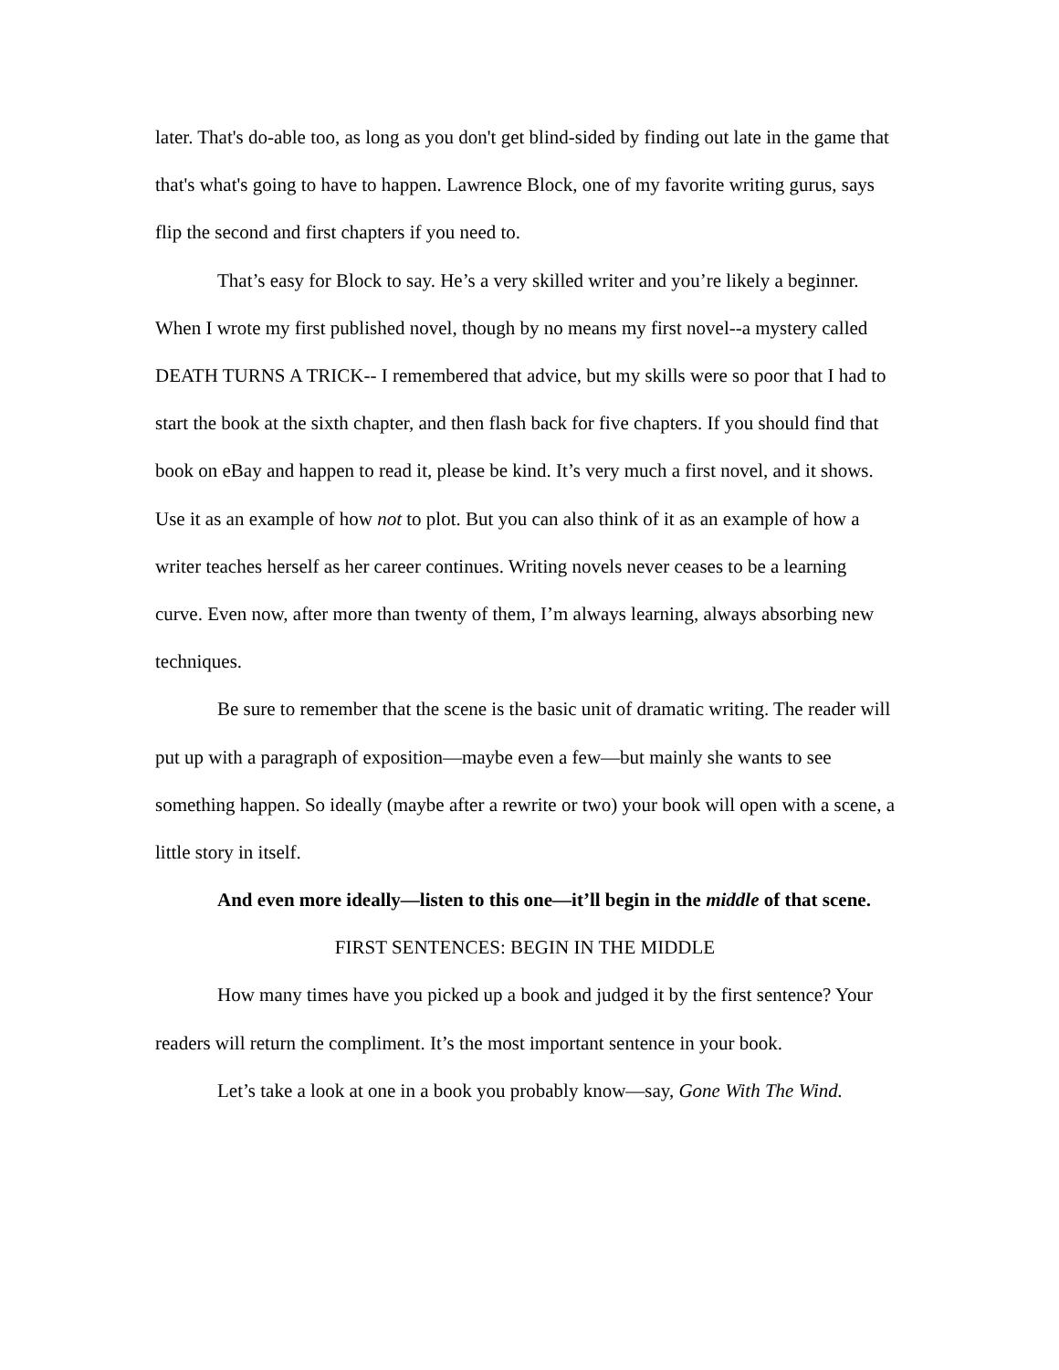later. That's do-able too, as long as you don't get blind-sided by finding out late in the game that that's what's going to have to happen. Lawrence Block, one of my favorite writing gurus, says flip the second and first chapters if you need to.
That’s easy for Block to say. He’s a very skilled writer and you’re likely a beginner. When I wrote my first published novel, though by no means my first novel--a mystery called DEATH TURNS A TRICK-- I remembered that advice, but my skills were so poor that I had to start the book at the sixth chapter, and then flash back for five chapters. If you should find that book on eBay and happen to read it, please be kind. It’s very much a first novel, and it shows. Use it as an example of how not to plot. But you can also think of it as an example of how a writer teaches herself as her career continues. Writing novels never ceases to be a learning curve. Even now, after more than twenty of them, I’m always learning, always absorbing new techniques.
Be sure to remember that the scene is the basic unit of dramatic writing. The reader will put up with a paragraph of exposition—maybe even a few—but mainly she wants to see something happen. So ideally (maybe after a rewrite or two) your book will open with a scene, a little story in itself.
And even more ideally—listen to this one—it’ll begin in the middle of that scene.
FIRST SENTENCES: BEGIN IN THE MIDDLE
How many times have you picked up a book and judged it by the first sentence? Your readers will return the compliment. It’s the most important sentence in your book.
Let’s take a look at one in a book you probably know—say, Gone With The Wind.